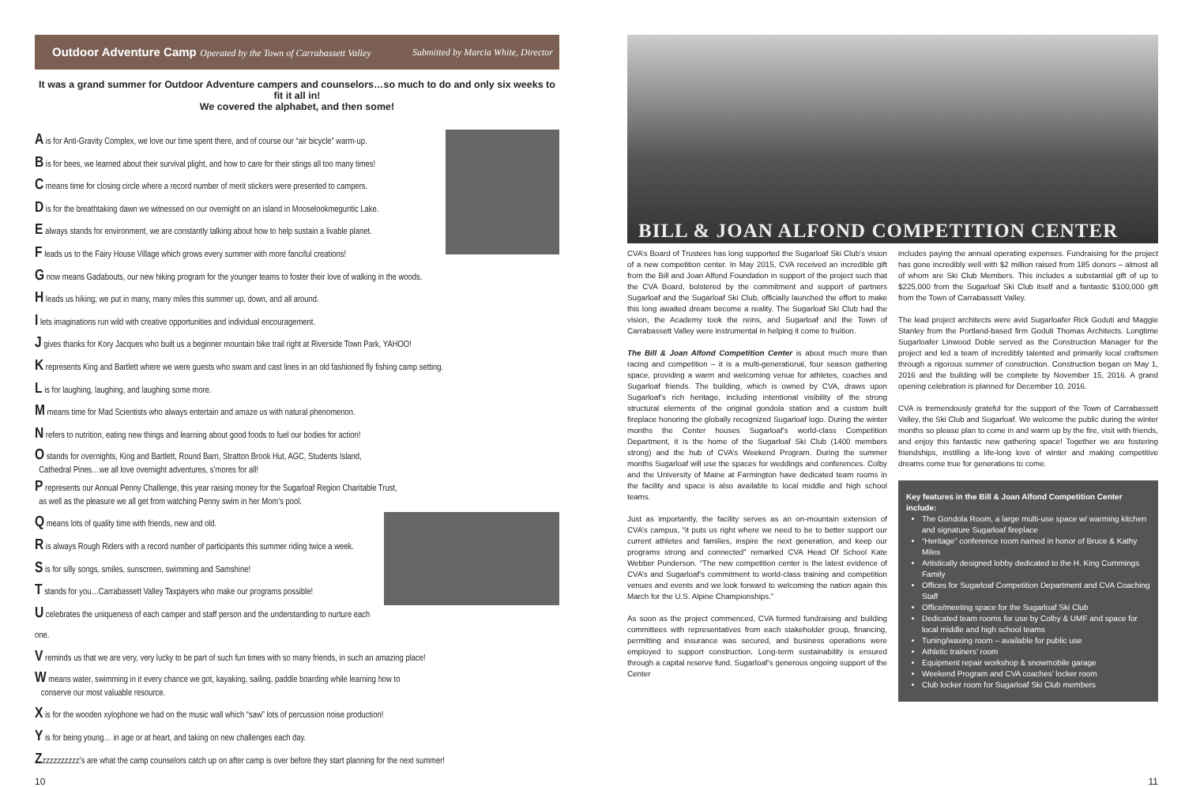Outdoor Adventure Camp Operated by the Town of Carrabassett Valley Submitted by Marcia White, Director
It was a grand summer for Outdoor Adventure campers and counselors…so much to do and only six weeks to fit it all in!
We covered the alphabet, and then some!
A is for Anti-Gravity Complex, we love our time spent there, and of course our “air bicycle” warm-up.
B is for bees, we learned about their survival plight, and how to care for their stings all too many times!
C means time for closing circle where a record number of merit stickers were presented to campers.
D is for the breathtaking dawn we witnessed on our overnight on an island in Mooselookmeguntic Lake.
E always stands for environment, we are constantly talking about how to help sustain a livable planet.
F leads us to the Fairy House Village which grows every summer with more fanciful creations!
G now means Gadabouts, our new hiking program for the younger teams to foster their love of walking in the woods.
H leads us hiking; we put in many, many miles this summer up, down, and all around.
I lets imaginations run wild with creative opportunities and individual encouragement.
J gives thanks for Kory Jacques who built us a beginner mountain bike trail right at Riverside Town Park, YAHOO!
K represents King and Bartlett where we were guests who swam and cast lines in an old fashioned fly fishing camp setting.
L is for laughing, laughing, and laughing some more.
M means time for Mad Scientists who always entertain and amaze us with natural phenomenon.
N refers to nutrition, eating new things and learning about good foods to fuel our bodies for action!
O stands for overnights, King and Bartlett, Round Barn, Stratton Brook Hut, AGC, Students Island,
Cathedral Pines…we all love overnight adventures, s’mores for all!
P represents our Annual Penny Challenge, this year raising money for the Sugarloaf Region Charitable Trust,
as well as the pleasure we all get from watching Penny swim in her Mom’s pool.
Q means lots of quality time with friends, new and old.
R is always Rough Riders with a record number of participants this summer riding twice a week.
S is for silly songs, smiles, sunscreen, swimming and Samshine!
T stands for you…Carrabassett Valley Taxpayers who make our programs possible!
U celebrates the uniqueness of each camper and staff person and the understanding to nurture each one.
V reminds us that we are very, very lucky to be part of such fun times with so many friends, in such an amazing place!
W means water, swimming in it every chance we got, kayaking, sailing, paddle boarding while learning how to
conserve our most valuable resource.
X is for the wooden xylophone we had on the music wall which “saw” lots of percussion noise production!
Y is for being young… in age or at heart, and taking on new challenges each day.
Zzzzzzzzzzz’s are what the camp counselors catch up on after camp is over before they start planning for the next summer!
BILL & JOAN ALFOND COMPETITION CENTER
CVA’s Board of Trustees has long supported the Sugarloaf Ski Club’s vision of a new competition center. In May 2015, CVA received an incredible gift from the Bill and Joan Alfond Foundation in support of the project such that the CVA Board, bolstered by the commitment and support of partners Sugarloaf and the Sugarloaf Ski Club, officially launched the effort to make this long awaited dream become a reality. The Sugarloaf Ski Club had the vision, the Academy took the reins, and Sugarloaf and the Town of Carrabassett Valley were instrumental in helping it come to fruition.
The Bill & Joan Alfond Competition Center is about much more than racing and competition – it is a multi-generational, four season gathering space, providing a warm and welcoming venue for athletes, coaches and Sugarloaf friends. The building, which is owned by CVA, draws upon Sugarloaf’s rich heritage, including intentional visibility of the strong structural elements of the original gondola station and a custom built fireplace honoring the globally recognized Sugarloaf logo. During the winter months the Center houses Sugarloaf’s world-class Competition Department, it is the home of the Sugarloaf Ski Club (1400 members strong) and the hub of CVA’s Weekend Program. During the summer months Sugarloaf will use the spaces for weddings and conferences. Colby and the University of Maine at Farmington have dedicated team rooms in the facility and space is also available to local middle and high school teams.
Just as importantly, the facility serves as an on-mountain extension of CVA’s campus, “it puts us right where we need to be to better support our current athletes and families, inspire the next generation, and keep our programs strong and connected” remarked CVA Head Of School Kate Webber Punderson. “The new competition center is the latest evidence of CVA’s and Sugarloaf’s commitment to world-class training and competition venues and events and we look forward to welcoming the nation again this March for the U.S. Alpine Championships.”
As soon as the project commenced, CVA formed fundraising and building committees with representatives from each stakeholder group, financing, permitting and insurance was secured, and business operations were employed to support construction. Long-term sustainability is ensured through a capital reserve fund. Sugarloaf’s generous ongoing support of the Center
includes paying the annual operating expenses. Fundraising for the project has gone incredibly well with $2 million raised from 185 donors – almost all of whom are Ski Club Members. This includes a substantial gift of up to $225,000 from the Sugarloaf Ski Club itself and a fantastic $100,000 gift from the Town of Carrabassett Valley.
The lead project architects were avid Sugarloafer Rick Goduti and Maggie Stanley from the Portland-based firm Goduti Thomas Architects. Longtime Sugarloafer Linwood Doble served as the Construction Manager for the project and led a team of incredibly talented and primarily local craftsmen through a rigorous summer of construction. Construction began on May 1, 2016 and the building will be complete by November 15, 2016. A grand opening celebration is planned for December 10, 2016.
CVA is tremendously grateful for the support of the Town of Carrabassett Valley, the Ski Club and Sugarloaf. We welcome the public during the winter months so please plan to come in and warm up by the fire, visit with friends, and enjoy this fantastic new gathering space! Together we are fostering friendships, instilling a life-long love of winter and making competitive dreams come true for generations to come.
Key features in the Bill & Joan Alfond Competition Center include:
The Gondola Room, a large multi-use space w/ warming kitchen and signature Sugarloaf fireplace
“Heritage” conference room named in honor of Bruce & Kathy Miles
Artistically designed lobby dedicated to the H. King Cummings Family
Offices for Sugarloaf Competition Department and CVA Coaching Staff
Office/meeting space for the Sugarloaf Ski Club
Dedicated team rooms for use by Colby & UMF and space for local middle and high school teams
Tuning/waxing room – available for public use
Athletic trainers’ room
Equipment repair workshop & snowmobile garage
Weekend Program and CVA coaches’ locker room
Club locker room for Sugarloaf Ski Club members
10 11